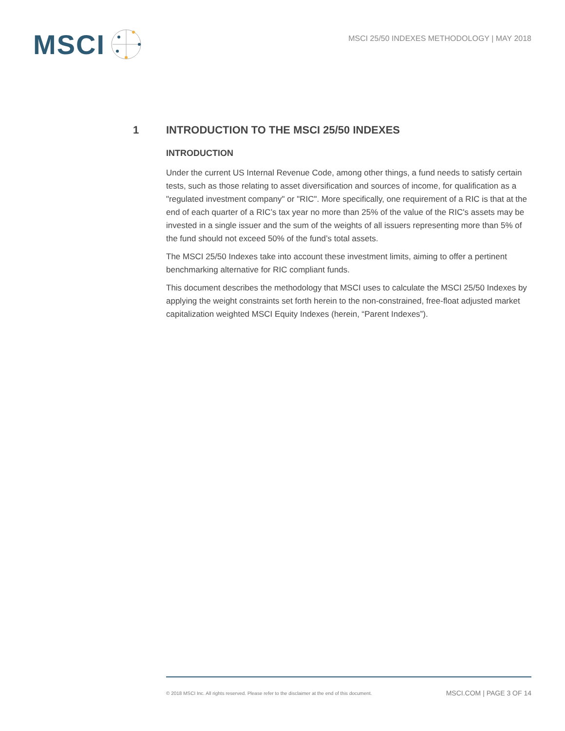MSCI
MSCI 25/50 INDEXES METHODOLOGY | MAY 2018
1 INTRODUCTION TO THE MSCI 25/50 INDEXES
INTRODUCTION
Under the current US Internal Revenue Code, among other things, a fund needs to satisfy certain tests, such as those relating to asset diversification and sources of income, for qualification as a "regulated investment company" or "RIC". More specifically, one requirement of a RIC is that at the end of each quarter of a RIC’s tax year no more than 25% of the value of the RIC's assets may be invested in a single issuer and the sum of the weights of all issuers representing more than 5% of the fund should not exceed 50% of the fund’s total assets.
The MSCI 25/50 Indexes take into account these investment limits, aiming to offer a pertinent benchmarking alternative for RIC compliant funds.
This document describes the methodology that MSCI uses to calculate the MSCI 25/50 Indexes by applying the weight constraints set forth herein to the non-constrained, free-float adjusted market capitalization weighted MSCI Equity Indexes (herein, “Parent Indexes”).
© 2018 MSCI Inc. All rights reserved. Please refer to the disclaimer at the end of this document. MSCI.COM | PAGE 3 OF 14